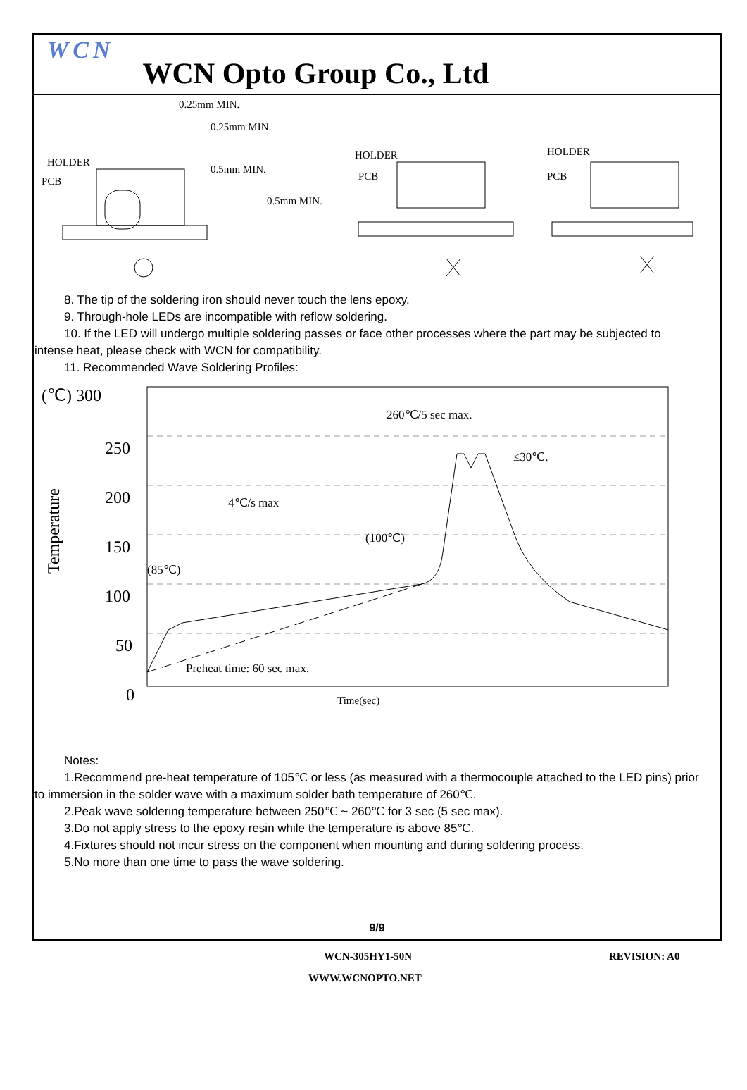WCN WCN Opto Group Co., Ltd
0.25mm MIN.
0.25mm MIN.
HOLDER
PCB
0.5mm MIN.
0.5mm MIN.
HOLDER
PCB
HOLDER
PCB
8. The tip of the soldering iron should never touch the lens epoxy.
9. Through-hole LEDs are incompatible with reflow soldering.
10. If the LED will undergo multiple soldering passes or face other processes where the part may be subjected to
intense heat, please check with WCN for compatibility.
11. Recommended Wave Soldering Profiles:
(℃) 300
250
200
150
100
50
0
Temperature
260℃/5 sec max.
≤30℃.
4℃/s max
(100℃)
(85℃)
Preheat time: 60 sec max.
Time(sec)
Notes:
1.Recommend pre-heat temperature of 105℃ or less (as measured with a thermocouple attached to the LED pins) prior
to immersion in the solder wave with a maximum solder bath temperature of 260℃.
2.Peak wave soldering temperature between 250℃ ~ 260℃ for 3 sec (5 sec max).
3.Do not apply stress to the epoxy resin while the temperature is above 85℃.
4.Fixtures should not incur stress on the component when mounting and during soldering process.
5.No more than one time to pass the wave soldering.
9/9
WCN-305HY1-50N REVISION: A0
WWW.WCNOPTO.NET